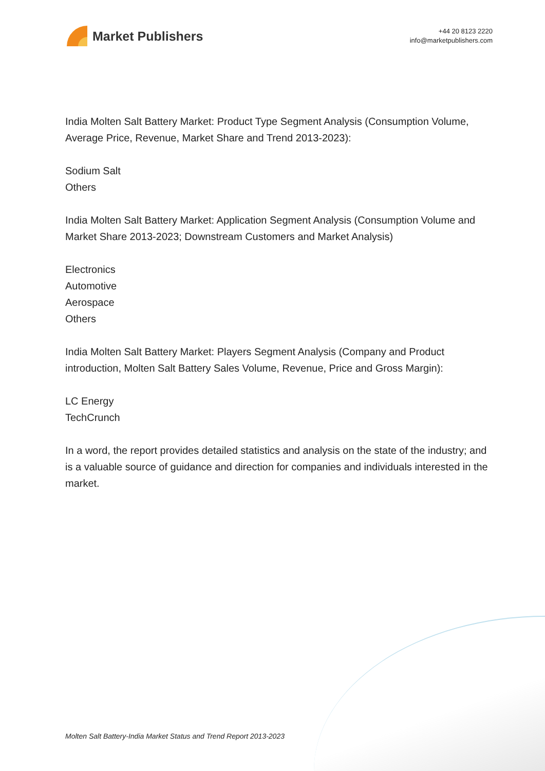Market Publishers
+44 20 8123 2220
info@marketpublishers.com
India Molten Salt Battery Market: Product Type Segment Analysis (Consumption Volume, Average Price, Revenue, Market Share and Trend 2013-2023):
Sodium Salt
Others
India Molten Salt Battery Market: Application Segment Analysis (Consumption Volume and Market Share 2013-2023; Downstream Customers and Market Analysis)
Electronics
Automotive
Aerospace
Others
India Molten Salt Battery Market: Players Segment Analysis (Company and Product introduction, Molten Salt Battery Sales Volume, Revenue, Price and Gross Margin):
LC Energy
TechCrunch
In a word, the report provides detailed statistics and analysis on the state of the industry; and is a valuable source of guidance and direction for companies and individuals interested in the market.
Molten Salt Battery-India Market Status and Trend Report 2013-2023